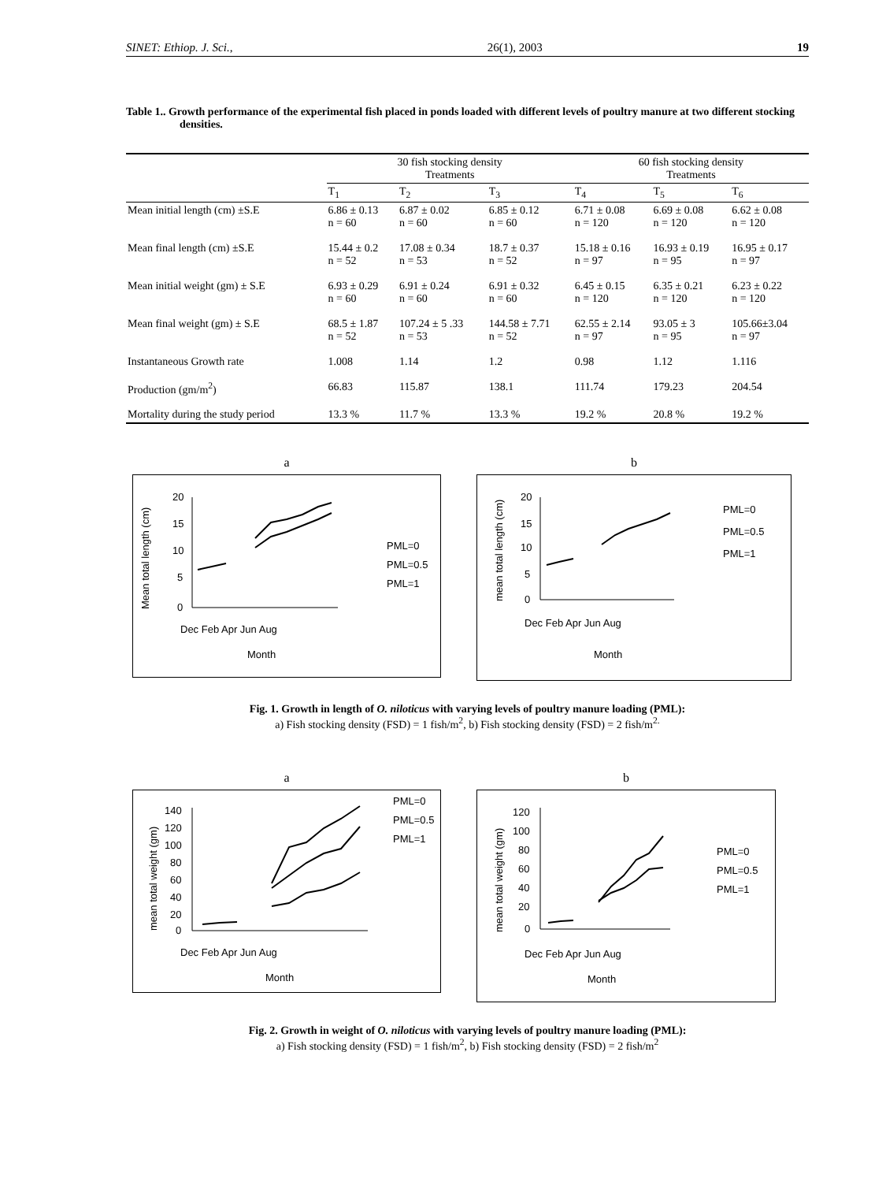SINET: Ethiop. J. Sci., 26(1), 2003 19
Table 1.. Growth performance of the experimental fish placed in ponds loaded with different levels of poultry manure at two different stocking densities.
| | 30 fish stocking density Treatments | | | 60 fish stocking density Treatments | | |
| --- | --- | --- | --- | --- | --- | --- |
| | T<sub>1</sub> | T<sub>2</sub> | T<sub>3</sub> | T<sub>4</sub> | T<sub>5</sub> | T<sub>6</sub> |
| Mean initial length (cm) ±S.E | 6.86 ± 0.13 n = 60 | 6.87 ± 0.02 n = 60 | 6.85 ± 0.12 n = 60 | 6.71 ± 0.08 n = 120 | 6.69 ± 0.08 n = 120 | 6.62 ± 0.08 n = 120 |
| Mean final length (cm) ±S.E | 15.44 ± 0.2 n = 52 | 17.08 ± 0.34 n = 53 | 18.7 ± 0.37 n = 52 | 15.18 ± 0.16 n = 97 | 16.93 ± 0.19 n = 95 | 16.95 ± 0.17 n = 97 |
| Mean initial weight (gm) ± S.E | 6.93 ± 0.29 n = 60 | 6.91 ± 0.24 n = 60 | 6.91 ± 0.32 n = 60 | 6.45 ± 0.15 n = 120 | 6.35 ± 0.21 n = 120 | 6.23 ± 0.22 n = 120 |
| Mean final weight (gm) ± S.E | 68.5 ± 1.87 n = 52 | 107.24 ± 5 .33 n = 53 | 144.58 ± 7.71 n = 52 | 62.55 ± 2.14 n = 97 | 93.05 ± 3 n = 95 | 105.66±3.04 n = 97 |
| Instantaneous Growth rate | 1.008 | 1.14 | 1.2 | 0.98 | 1.12 | 1.116 |
| Production (gm/m<sup>2</sup>) | 66.83 | 115.87 | 138.1 | 111.74 | 179.23 | 204.54 |
| Mortality during the study period | 13.3 % | 11.7 % | 13.3 % | 19.2 % | 20.8 % | 19.2 % |
a
Mean total length (cm)
20
15
10
5
0
Dec Feb Apr Jun Aug
Month
PML=0
PML=0.5
PML=1
b
mean total length (cm)
20
15
10
5
0
Dec Feb Apr Jun Aug
Month
PML=0
PML=0.5
PML=1
Fig. 1. Growth in length of O. niloticus with varying levels of poultry manure loading (PML):
a) Fish stocking density (FSD) = 1 fish/m<sup>2</sup>, b) Fish stocking density (FSD) = 2 fish/m<sup>2.</sup>
a
mean total weight (gm)
140
120
100
80
60
40
20
0
Dec Feb Apr Jun Aug
Month
PML=0
PML=0.5
PML=1
b
mean total weight (gm)
120
100
80
60
40
20
0
Dec Feb Apr Jun Aug
Month
PML=0
PML=0.5
PML=1
Fig. 2. Growth in weight of O. niloticus with varying levels of poultry manure loading (PML):
a) Fish stocking density (FSD) = 1 fish/m<sup>2</sup>, b) Fish stocking density (FSD) = 2 fish/m<sup>2</sup>